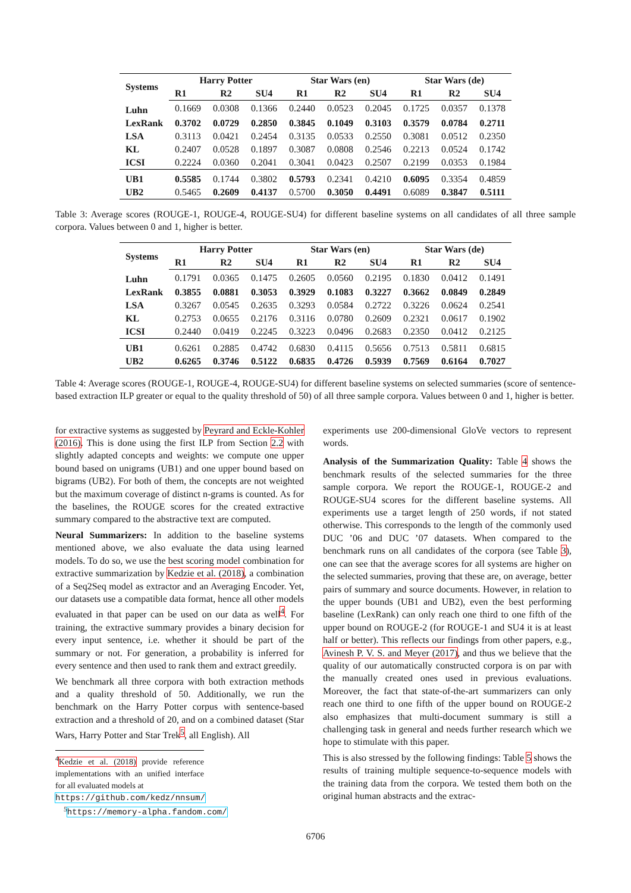| Systems | Harry Potter | | | Star Wars (en) | | | Star Wars (de) | | |
| --- | --- | --- | --- | --- | --- | --- | --- | --- | --- |
| | R1 | R2 | SU4 | R1 | R2 | SU4 | R1 | R2 | SU4 |
| Luhn | 0.1669 | 0.0308 | 0.1366 | 0.2440 | 0.0523 | 0.2045 | 0.1725 | 0.0357 | 0.1378 |
| LexRank | 0.3702 | 0.0729 | 0.2850 | 0.3845 | 0.1049 | 0.3103 | 0.3579 | 0.0784 | 0.2711 |
| LSA | 0.3113 | 0.0421 | 0.2454 | 0.3135 | 0.0533 | 0.2550 | 0.3081 | 0.0512 | 0.2350 |
| KL | 0.2407 | 0.0528 | 0.1897 | 0.3087 | 0.0808 | 0.2546 | 0.2213 | 0.0524 | 0.1742 |
| ICSI | 0.2224 | 0.0360 | 0.2041 | 0.3041 | 0.0423 | 0.2507 | 0.2199 | 0.0353 | 0.1984 |
| UB1 | 0.5585 | 0.1744 | 0.3802 | 0.5793 | 0.2341 | 0.4210 | 0.6095 | 0.3354 | 0.4859 |
| UB2 | 0.5465 | 0.2609 | 0.4137 | 0.5700 | 0.3050 | 0.4491 | 0.6089 | 0.3847 | 0.5111 |
Table 3: Average scores (ROUGE-1, ROUGE-4, ROUGE-SU4) for different baseline systems on all candidates of all three sample corpora. Values between 0 and 1, higher is better.
| Systems | Harry Potter | | | Star Wars (en) | | | Star Wars (de) | | |
| --- | --- | --- | --- | --- | --- | --- | --- | --- | --- |
| | R1 | R2 | SU4 | R1 | R2 | SU4 | R1 | R2 | SU4 |
| Luhn | 0.1791 | 0.0365 | 0.1475 | 0.2605 | 0.0560 | 0.2195 | 0.1830 | 0.0412 | 0.1491 |
| LexRank | 0.3855 | 0.0881 | 0.3053 | 0.3929 | 0.1083 | 0.3227 | 0.3662 | 0.0849 | 0.2849 |
| LSA | 0.3267 | 0.0545 | 0.2635 | 0.3293 | 0.0584 | 0.2722 | 0.3226 | 0.0624 | 0.2541 |
| KL | 0.2753 | 0.0655 | 0.2176 | 0.3116 | 0.0780 | 0.2609 | 0.2321 | 0.0617 | 0.1902 |
| ICSI | 0.2440 | 0.0419 | 0.2245 | 0.3223 | 0.0496 | 0.2683 | 0.2350 | 0.0412 | 0.2125 |
| UB1 | 0.6261 | 0.2885 | 0.4742 | 0.6830 | 0.4115 | 0.5656 | 0.7513 | 0.5811 | 0.6815 |
| UB2 | 0.6265 | 0.3746 | 0.5122 | 0.6835 | 0.4726 | 0.5939 | 0.7569 | 0.6164 | 0.7027 |
Table 4: Average scores (ROUGE-1, ROUGE-4, ROUGE-SU4) for different baseline systems on selected summaries (score of sentence-based extraction ILP greater or equal to the quality threshold of 50) of all three sample corpora. Values between 0 and 1, higher is better.
for extractive systems as suggested by Peyrard and Eckle-Kohler (2016). This is done using the first ILP from Section 2.2 with slightly adapted concepts and weights: we compute one upper bound based on unigrams (UB1) and one upper bound based on bigrams (UB2). For both of them, the concepts are not weighted but the maximum coverage of distinct n-grams is counted. As for the baselines, the ROUGE scores for the created extractive summary compared to the abstractive text are computed.
Neural Summarizers: In addition to the baseline systems mentioned above, we also evaluate the data using learned models. To do so, we use the best scoring model combination for extractive summarization by Kedzie et al. (2018), a combination of a Seq2Seq model as extractor and an Averaging Encoder. Yet, our datasets use a compatible data format, hence all other models evaluated in that paper can be used on our data as well<sup>4</sup>. For training, the extractive summary provides a binary decision for every input sentence, i.e. whether it should be part of the summary or not. For generation, a probability is inferred for every sentence and then used to rank them and extract greedily.
We benchmark all three corpora with both extraction methods and a quality threshold of 50. Additionally, we run the benchmark on the Harry Potter corpus with sentence-based extraction and a threshold of 20, and on a combined dataset (Star Wars, Harry Potter and Star Trek<sup>5</sup>, all English). All
<sup>4</sup> Kedzie et al. (2018) provide reference implementations with an unified interface for all evaluated models at
https://github.com/kedz/nnsum/
<sup>5</sup> https://memory-alpha.fandom.com/
experiments use 200-dimensional GloVe vectors to represent words.
Analysis of the Summarization Quality: Table 4 shows the benchmark results of the selected summaries for the three sample corpora. We report the ROUGE-1, ROUGE-2 and ROUGE-SU4 scores for the different baseline systems. All experiments use a target length of 250 words, if not stated otherwise. This corresponds to the length of the commonly used DUC ’06 and DUC ’07 datasets. When compared to the benchmark runs on all candidates of the corpora (see Table 3), one can see that the average scores for all systems are higher on the selected summaries, proving that these are, on average, better pairs of summary and source documents. However, in relation to the upper bounds (UB1 and UB2), even the best performing baseline (LexRank) can only reach one third to one fifth of the upper bound on ROUGE-2 (for ROUGE-1 and SU4 it is at least half or better). This reflects our findings from other papers, e.g., Avinesh P. V. S. and Meyer (2017), and thus we believe that the quality of our automatically constructed corpora is on par with the manually created ones used in previous evaluations. Moreover, the fact that state-of-the-art summarizers can only reach one third to one fifth of the upper bound on ROUGE-2 also emphasizes that multi-document summary is still a challenging task in general and needs further research which we hope to stimulate with this paper.
This is also stressed by the following findings: Table 5 shows the results of training multiple sequence-to-sequence models with the training data from the corpora. We tested them both on the original human abstracts and the extrac-
6706